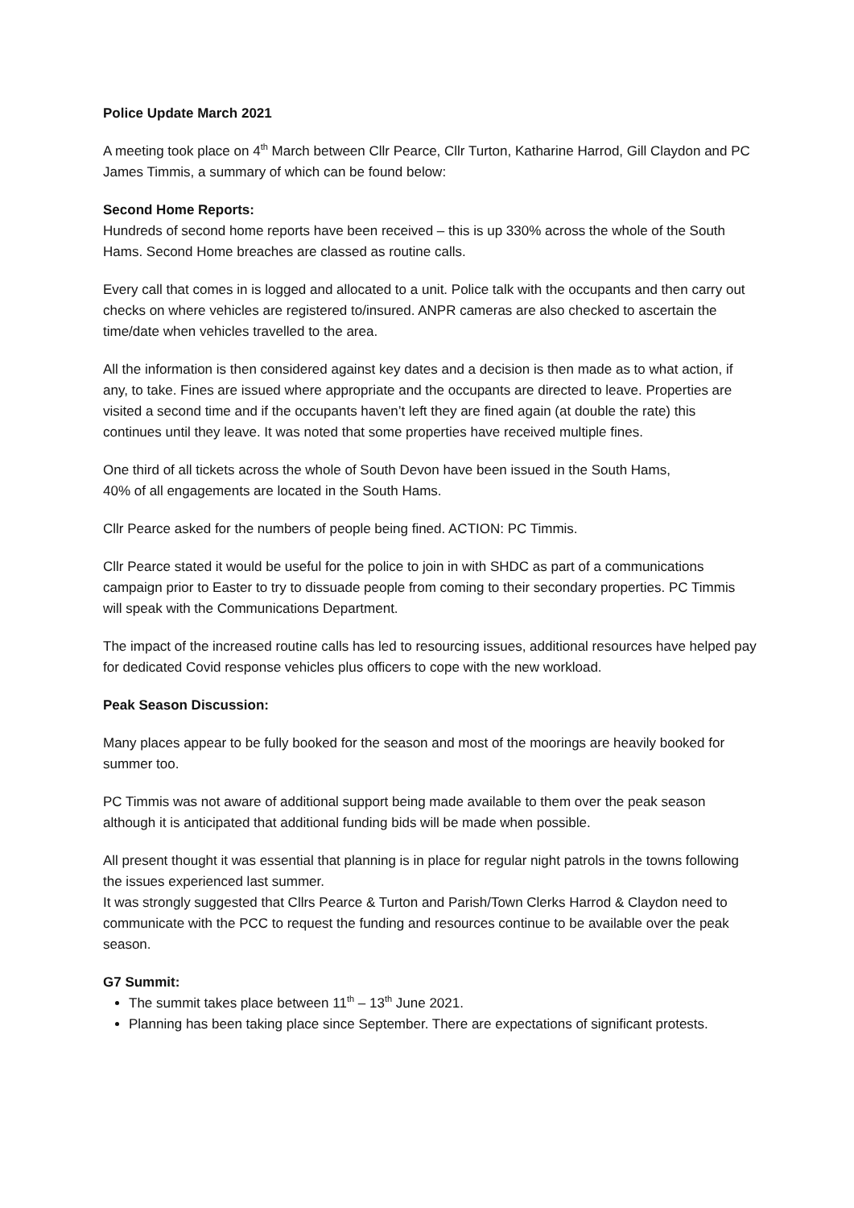Police Update March 2021
A meeting took place on 4<sup>th</sup> March between Cllr Pearce, Cllr Turton, Katharine Harrod, Gill Claydon and PC James Timmis, a summary of which can be found below:
Second Home Reports:
Hundreds of second home reports have been received – this is up 330% across the whole of the South Hams. Second Home breaches are classed as routine calls.
Every call that comes in is logged and allocated to a unit. Police talk with the occupants and then carry out checks on where vehicles are registered to/insured. ANPR cameras are also checked to ascertain the time/date when vehicles travelled to the area.
All the information is then considered against key dates and a decision is then made as to what action, if any, to take. Fines are issued where appropriate and the occupants are directed to leave. Properties are visited a second time and if the occupants haven’t left they are fined again (at double the rate) this continues until they leave. It was noted that some properties have received multiple fines.
One third of all tickets across the whole of South Devon have been issued in the South Hams,
40% of all engagements are located in the South Hams.
Cllr Pearce asked for the numbers of people being fined. ACTION: PC Timmis.
Cllr Pearce stated it would be useful for the police to join in with SHDC as part of a communications campaign prior to Easter to try to dissuade people from coming to their secondary properties. PC Timmis will speak with the Communications Department.
The impact of the increased routine calls has led to resourcing issues, additional resources have helped pay for dedicated Covid response vehicles plus officers to cope with the new workload.
Peak Season Discussion:
Many places appear to be fully booked for the season and most of the moorings are heavily booked for summer too.
PC Timmis was not aware of additional support being made available to them over the peak season although it is anticipated that additional funding bids will be made when possible.
All present thought it was essential that planning is in place for regular night patrols in the towns following the issues experienced last summer.
It was strongly suggested that Cllrs Pearce & Turton and Parish/Town Clerks Harrod & Claydon need to communicate with the PCC to request the funding and resources continue to be available over the peak season.
G7 Summit:
The summit takes place between 11<sup>th</sup> – 13<sup>th</sup> June 2021.
Planning has been taking place since September. There are expectations of significant protests.